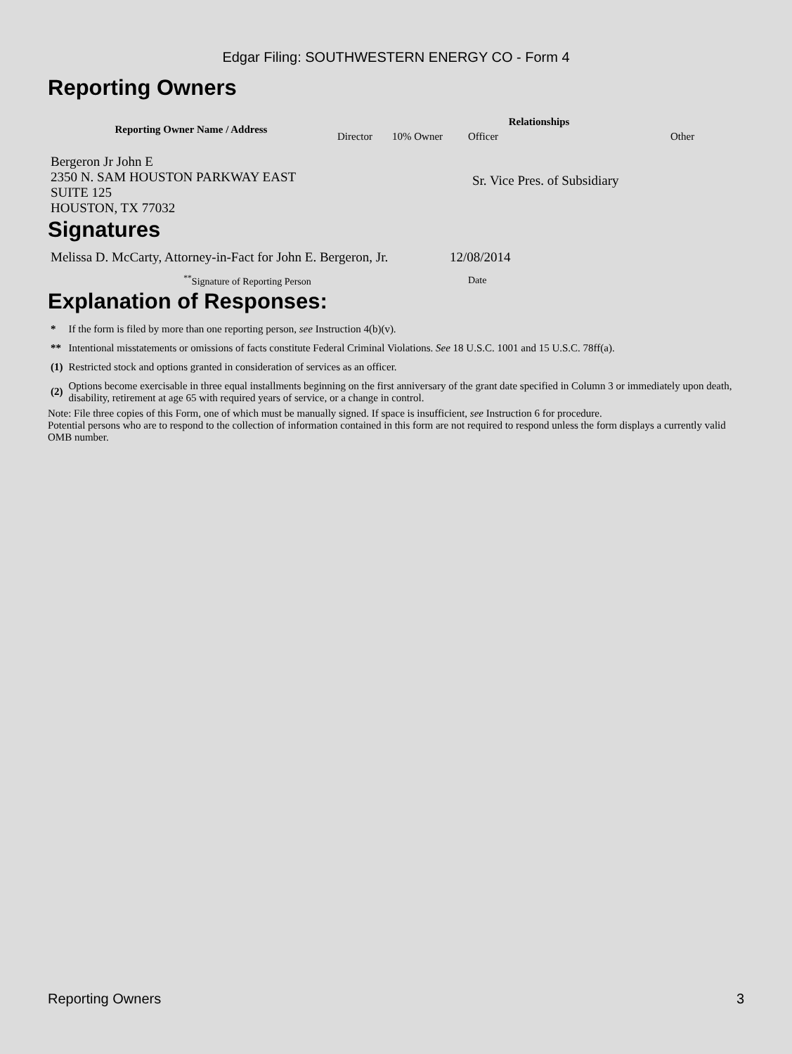Edgar Filing: SOUTHWESTERN ENERGY CO - Form 4
Reporting Owners
| Reporting Owner Name / Address | Relationships | | | |
| --- | --- | --- | --- | --- |
| | Director | 10% Owner | Officer | Other |
| Bergeron Jr John E 2350 N. SAM HOUSTON PARKWAY EAST SUITE 125 HOUSTON, TX 77032 | | | Sr. Vice Pres. of Subsidiary | |
Signatures
| Melissa D. McCarty, Attorney-in-Fact for John E. Bergeron, Jr. | 12/08/2014 |
| <sup>**</sup> Signature of Reporting Person | Date |
Explanation of Responses:
| * | If the form is filed by more than one reporting person, see Instruction 4(b)(v). |
| ** | Intentional misstatements or omissions of facts constitute Federal Criminal Violations. See 18 U.S.C. 1001 and 15 U.S.C. 78ff(a). |
| (1) | Restricted stock and options granted in consideration of services as an officer. |
| (2) | Options become exercisable in three equal installments beginning on the first anniversary of the grant date specified in Column 3 or immediately upon death, disability, retirement at age 65 with required years of service, or a change in control. |
Note: File three copies of this Form, one of which must be manually signed. If space is insufficient, see Instruction 6 for procedure.
Potential persons who are to respond to the collection of information contained in this form are not required to respond unless the form displays a currently valid OMB number.
Reporting Owners 3